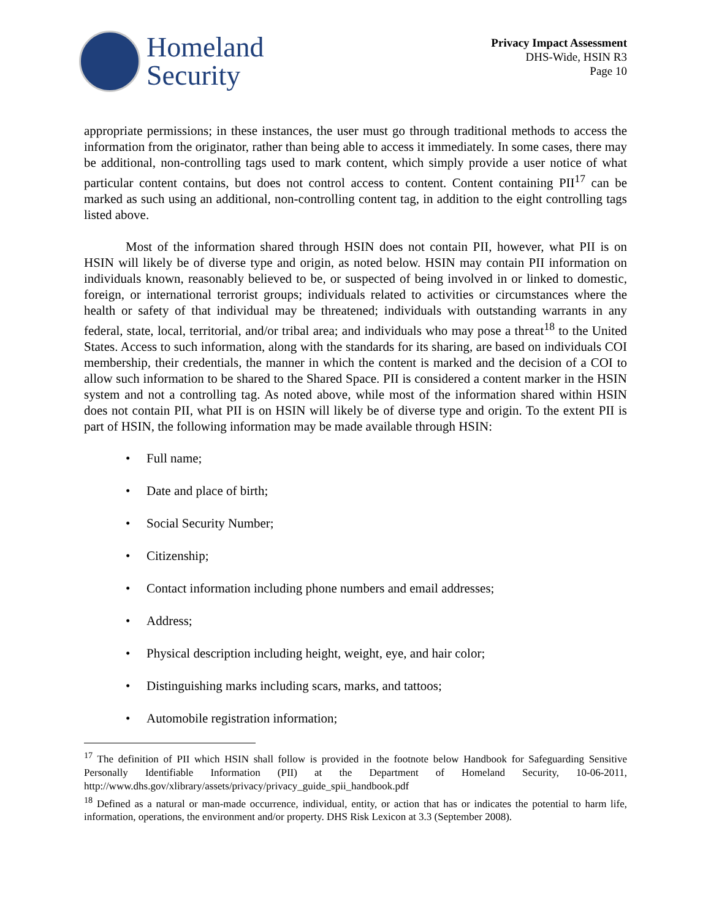Homeland
Security
Privacy Impact Assessment
DHS-Wide, HSIN R3
Page 10
appropriate permissions; in these instances, the user must go through traditional methods to access the information from the originator, rather than being able to access it immediately. In some cases, there may be additional, non-controlling tags used to mark content, which simply provide a user notice of what particular content contains, but does not control access to content. Content containing PII<sup>17</sup> can be marked as such using an additional, non-controlling content tag, in addition to the eight controlling tags listed above.
Most of the information shared through HSIN does not contain PII, however, what PII is on HSIN will likely be of diverse type and origin, as noted below. HSIN may contain PII information on individuals known, reasonably believed to be, or suspected of being involved in or linked to domestic, foreign, or international terrorist groups; individuals related to activities or circumstances where the health or safety of that individual may be threatened; individuals with outstanding warrants in any federal, state, local, territorial, and/or tribal area; and individuals who may pose a threat<sup>18</sup> to the United States. Access to such information, along with the standards for its sharing, are based on individuals COI membership, their credentials, the manner in which the content is marked and the decision of a COI to allow such information to be shared to the Shared Space. PII is considered a content marker in the HSIN system and not a controlling tag. As noted above, while most of the information shared within HSIN does not contain PII, what PII is on HSIN will likely be of diverse type and origin. To the extent PII is part of HSIN, the following information may be made available through HSIN:
• Full name;
• Date and place of birth;
• Social Security Number;
• Citizenship;
• Contact information including phone numbers and email addresses;
• Address;
• Physical description including height, weight, eye, and hair color;
• Distinguishing marks including scars, marks, and tattoos;
• Automobile registration information;
<sup>17</sup> The definition of PII which HSIN shall follow is provided in the footnote below Handbook for Safeguarding Sensitive Personally Identifiable Information (PII) at the Department of Homeland Security, 10-06-2011, http://www.dhs.gov/xlibrary/assets/privacy/privacy_guide_spii_handbook.pdf
<sup>18</sup> Defined as a natural or man-made occurrence, individual, entity, or action that has or indicates the potential to harm life, information, operations, the environment and/or property. DHS Risk Lexicon at 3.3 (September 2008).